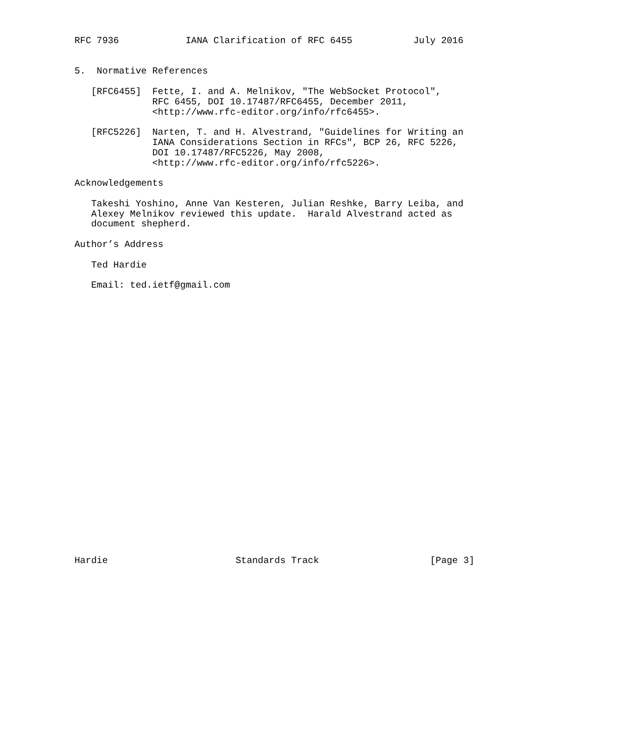RFC 7936            IANA Clarification of RFC 6455           July 2016


5.  Normative References

   [RFC6455]  Fette, I. and A. Melnikov, "The WebSocket Protocol",
              RFC 6455, DOI 10.17487/RFC6455, December 2011,
              <http://www.rfc-editor.org/info/rfc6455>.

   [RFC5226]  Narten, T. and H. Alvestrand, "Guidelines for Writing an
              IANA Considerations Section in RFCs", BCP 26, RFC 5226,
              DOI 10.17487/RFC5226, May 2008,
              <http://www.rfc-editor.org/info/rfc5226>.

Acknowledgements

   Takeshi Yoshino, Anne Van Kesteren, Julian Reshke, Barry Leiba, and
   Alexey Melnikov reviewed this update.  Harald Alvestrand acted as
   document shepherd.

Author’s Address

   Ted Hardie

   Email: ted.ietf@gmail.com


























Hardie                       Standards Track                    [Page 3]